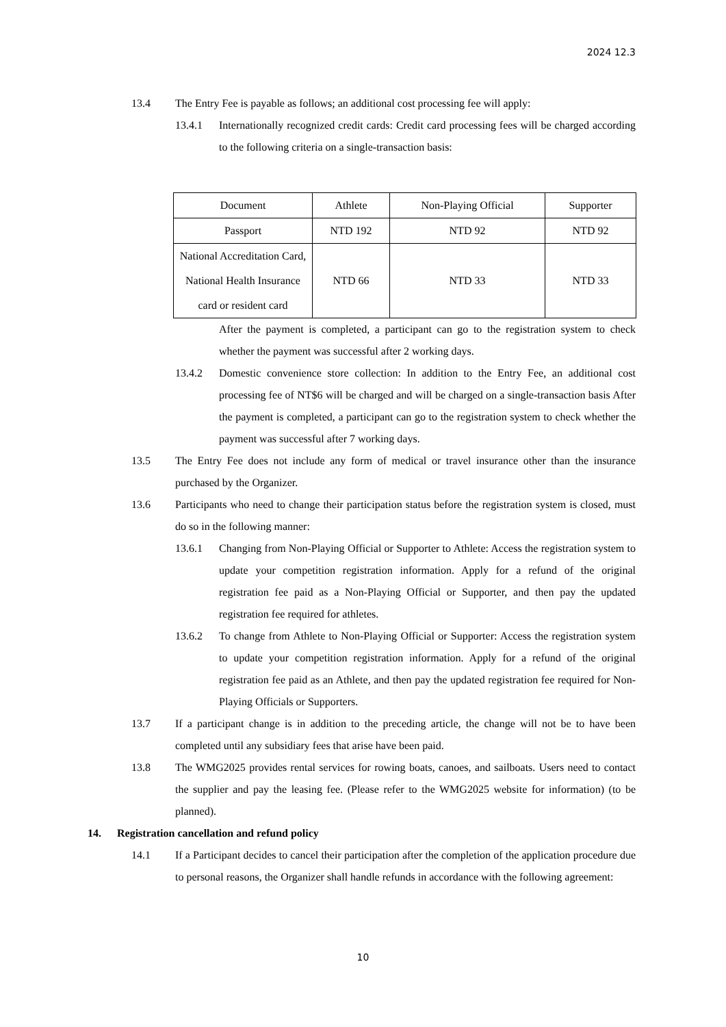2024 12.3
13.4 The Entry Fee is payable as follows; an additional cost processing fee will apply:
13.4.1 Internationally recognized credit cards: Credit card processing fees will be charged according to the following criteria on a single-transaction basis:
| Document | Athlete | Non-Playing Official | Supporter |
| Passport | NTD 192 | NTD 92 | NTD 92 |
| National Accreditation Card, National Health Insurance card or resident card | NTD 66 | NTD 33 | NTD 33 |
After the payment is completed, a participant can go to the registration system to check whether the payment was successful after 2 working days.
13.4.2 Domestic convenience store collection: In addition to the Entry Fee, an additional cost processing fee of NT$6 will be charged and will be charged on a single-transaction basis After the payment is completed, a participant can go to the registration system to check whether the payment was successful after 7 working days.
13.5 The Entry Fee does not include any form of medical or travel insurance other than the insurance purchased by the Organizer.
13.6 Participants who need to change their participation status before the registration system is closed, must do so in the following manner:
13.6.1 Changing from Non-Playing Official or Supporter to Athlete: Access the registration system to update your competition registration information. Apply for a refund of the original registration fee paid as a Non-Playing Official or Supporter, and then pay the updated registration fee required for athletes.
13.6.2 To change from Athlete to Non-Playing Official or Supporter: Access the registration system to update your competition registration information. Apply for a refund of the original registration fee paid as an Athlete, and then pay the updated registration fee required for Non-Playing Officials or Supporters.
13.7 If a participant change is in addition to the preceding article, the change will not be to have been completed until any subsidiary fees that arise have been paid.
13.8 The WMG2025 provides rental services for rowing boats, canoes, and sailboats. Users need to contact the supplier and pay the leasing fee. (Please refer to the WMG2025 website for information) (to be planned).
14. Registration cancellation and refund policy
14.1 If a Participant decides to cancel their participation after the completion of the application procedure due to personal reasons, the Organizer shall handle refunds in accordance with the following agreement:
10